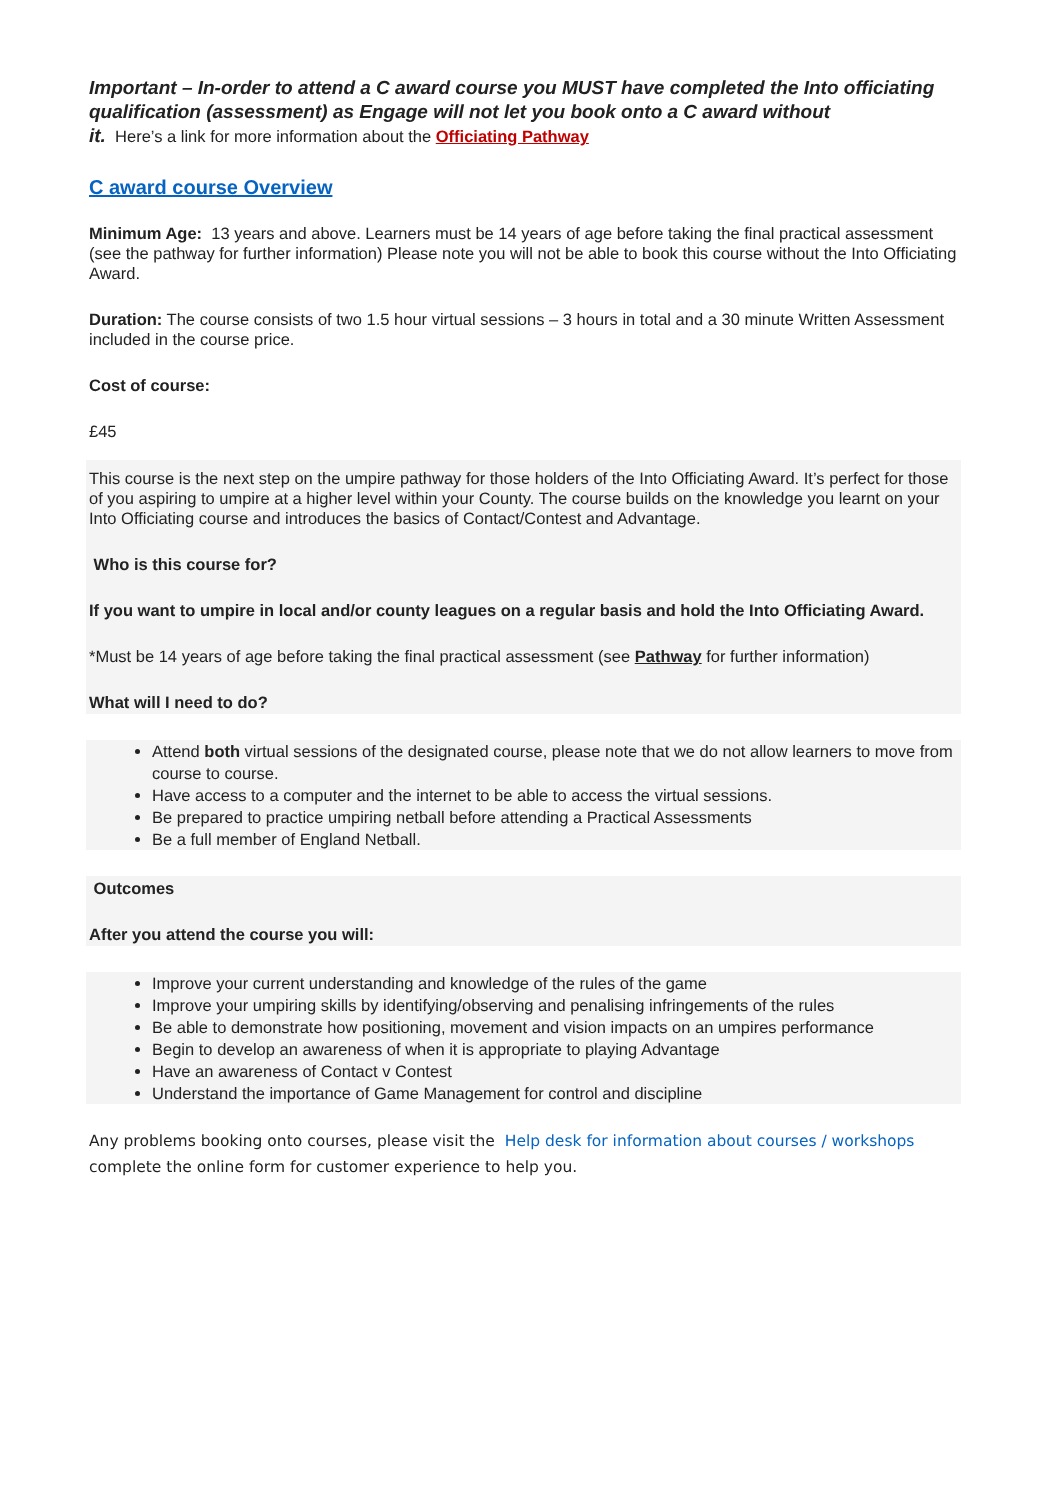Important – In-order to attend a C award course you MUST have completed the Into officiating qualification (assessment) as Engage will not let you book onto a C award without
it. Here’s a link for more information about the Officiating Pathway
C award course Overview
Minimum Age: 13 years and above. Learners must be 14 years of age before taking the final practical assessment (see the pathway for further information) Please note you will not be able to book this course without the Into Officiating Award.
Duration: The course consists of two 1.5 hour virtual sessions – 3 hours in total and a 30 minute Written Assessment included in the course price.
Cost of course:
£45
This course is the next step on the umpire pathway for those holders of the Into Officiating Award. It’s perfect for those of you aspiring to umpire at a higher level within your County. The course builds on the knowledge you learnt on your Into Officiating course and introduces the basics of Contact/Contest and Advantage.
Who is this course for?
If you want to umpire in local and/or county leagues on a regular basis and hold the Into Officiating Award.
*Must be 14 years of age before taking the final practical assessment (see Pathway for further information)
What will I need to do?
Attend both virtual sessions of the designated course, please note that we do not allow learners to move from course to course.
Have access to a computer and the internet to be able to access the virtual sessions.
Be prepared to practice umpiring netball before attending a Practical Assessments
Be a full member of England Netball.
Outcomes
After you attend the course you will:
Improve your current understanding and knowledge of the rules of the game
Improve your umpiring skills by identifying/observing and penalising infringements of the rules
Be able to demonstrate how positioning, movement and vision impacts on an umpires performance
Begin to develop an awareness of when it is appropriate to playing Advantage
Have an awareness of Contact v Contest
Understand the importance of Game Management for control and discipline
Any problems booking onto courses, please visit the Help desk for information about courses / workshops complete the online form for customer experience to help you.